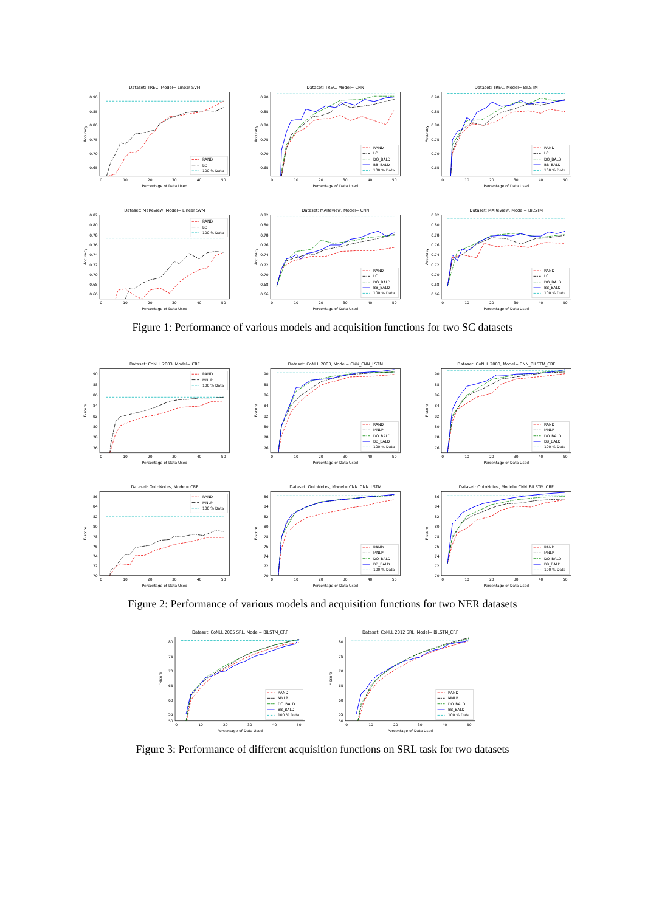Dataset: TREC, Model= Linear SVM
0.90
0.85
0.80
0.75
0.70
0.65
0
10
20
30
40
50
Percentage of Data Used
Accuracy
RAND
LC
100 % Data
Dataset: TREC, Model= CNN
0.90
0.85
0.80
0.75
0.70
0.65
0
10
20
30
40
50
Percentage of Data Used
Accuracy
RAND
LC
DO_BALD
BB_BALD
100 % Data
Dataset: TREC, Model= BiLSTM
0.90
0.85
0.80
0.75
0.70
0.65
0
10
20
30
40
50
Percentage of Data Used
Accuracy
RAND
LC
DO_BALD
BB_BALD
100 % Data
Dataset: MaReview, Model= Linear SVM
0.82
0.80
0.78
0.76
0.74
0.72
0.70
0.68
0.66
0
10
20
30
40
50
Percentage of Data Used
Accuracy
RAND
LC
100 % Data
Dataset: MAReview, Model= CNN
0.82
0.80
0.78
0.76
0.74
0.72
0.70
0.68
0.66
0
10
20
30
40
50
Percentage of Data Used
Accuracy
RAND
LC
DO_BALD
BB_BALD
100 % Data
Dataset: MAReview, Model= BiLSTM
0.82
0.80
0.78
0.76
0.74
0.72
0.70
0.68
0.66
0
10
20
30
40
50
Percentage of Data Used
Accuracy
RAND
LC
DO_BALD
BB_BALD
100 % Data
Figure 1: Performance of various models and acquisition functions for two SC datasets
Dataset: CoNLL 2003, Model= CRF
90
88
86
84
82
80
78
76
0
10
20
30
40
50
Percentage of Data Used
F-score
RAND
MNLP
100 % Data
Dataset: CoNLL 2003, Model= CNN_CNN_LSTM
90
88
86
84
82
80
78
76
0
10
20
30
40
50
Percentage of Data Used
F-score
RAND
MNLP
DO_BALD
BB_BALD
100 % Data
Dataset: CoNLL 2003, Model= CNN_BiLSTM_CRF
90
88
86
84
82
80
78
76
0
10
20
30
40
50
Percentage of Data Used
F-score
RAND
MNLP
DO_BALD
BB_BALD
100 % Data
Dataset: OntoNotes, Model= CRF
86
84
82
80
78
76
74
72
70
0
10
20
30
40
50
Percentage of Data Used
F-score
RAND
MNLP
100 % Data
Dataset: OntoNotes, Model= CNN_CNN_LSTM
86
84
82
80
78
76
74
72
70
0
10
20
30
40
50
Percentage of Data Used
F-score
RAND
MNLP
DO_BALD
BB_BALD
100 % Data
Dataset: OntoNotes, Model= CNN_BiLSTM_CRF
86
84
82
80
78
76
74
72
70
0
10
20
30
40
50
Percentage of Data Used
F-score
RAND
MNLP
DO_BALD
BB_BALD
100 % Data
Figure 2: Performance of various models and acquisition functions for two NER datasets
Dataset: CoNLL 2005 SRL, Model= BiLSTM_CRF
80
75
70
65
60
55
50
0
10
20
30
40
50
Percentage of Data Used
F-score
RAND
MNLP
DO_BALD
BB_BALD
100 % Data
Dataset: CoNLL 2012 SRL, Model= BiLSTM_CRF
80
75
70
65
60
55
50
0
10
20
30
40
50
Percentage of Data Used
F-score
RAND
MNLP
DO_BALD
BB_BALD
100 % Data
Figure 3: Performance of different acquisition functions on SRL task for two datasets